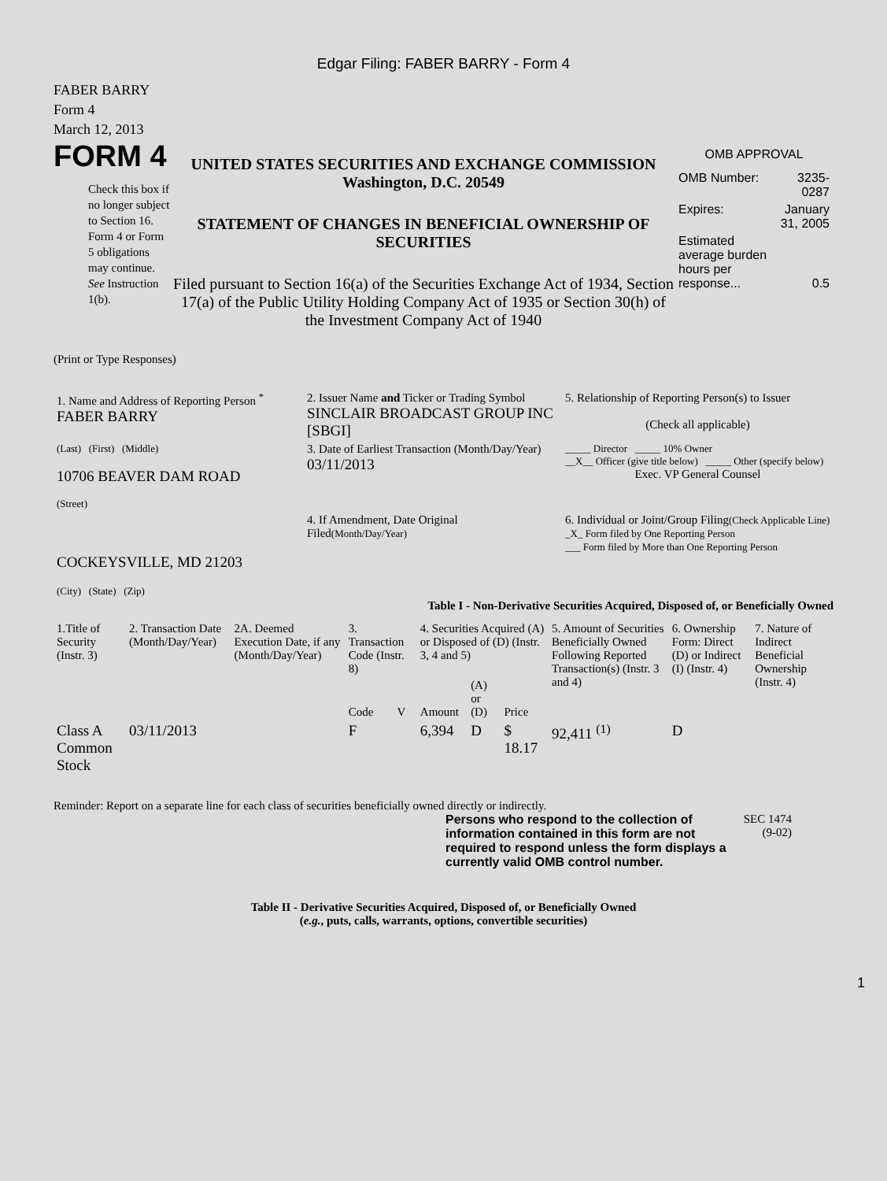Edgar Filing: FABER BARRY - Form 4
FABER BARRY
Form 4
March 12, 2013
FORM 4
Check this box if no longer subject to Section 16. Form 4 or Form 5 obligations may continue. See Instruction 1(b).
UNITED STATES SECURITIES AND EXCHANGE COMMISSION
Washington, D.C. 20549
STATEMENT OF CHANGES IN BENEFICIAL OWNERSHIP OF SECURITIES
Filed pursuant to Section 16(a) of the Securities Exchange Act of 1934, Section 17(a) of the Public Utility Holding Company Act of 1935 or Section 30(h) of the Investment Company Act of 1940
OMB APPROVAL
| OMB Number: | 3235-0287 |
| Expires: | January 31, 2005 |
| Estimated average burden hours per response... | 0.5 |
(Print or Type Responses)
| 1. Name and Address of Reporting Person <sup>*</sup> FABER BARRY | 2. Issuer Name and Ticker or Trading Symbol SINCLAIR BROADCAST GROUP INC [SBGI] | 5. Relationship of Reporting Person(s) to Issuer (Check all applicable) |
| (Last) (First) (Middle) 10706 BEAVER DAM ROAD (Street) | 3. Date of Earliest Transaction (Month/Day/Year) 03/11/2013 | _____ Director _____ 10% Owner __X__ Officer (give title below) _____ Other (specify below) Exec. VP General Counsel |
| COCKEYSVILLE, MD 21203 (City) (State) (Zip) | 4. If Amendment, Date Original Filed (Month/Day/Year) | 6. Individual or Joint/Group Filing (Check Applicable Line) _X_ Form filed by One Reporting Person ___ Form filed by More than One Reporting Person |
Table I - Non-Derivative Securities Acquired, Disposed of, or Beneficially Owned
| 1.Title of Security (Instr. 3) | 2. Transaction Date (Month/Day/Year) | 2A. Deemed Execution Date, if any (Month/Day/Year) | 3. Transaction Code (Instr. 8) | | 4. Securities Acquired (A) or Disposed of (D) (Instr. 3, 4 and 5) | | | 5. Amount of Securities Beneficially Owned Following Reported Transaction(s) (Instr. 3 and 4) | 6. Ownership Form: Direct (D) or Indirect (I) (Instr. 4) | 7. Nature of Indirect Beneficial Ownership (Instr. 4) |
| --- | --- | --- | --- | --- | --- | --- | --- | --- | --- | --- |
| | | | Code | V | Amount | (A) or (D) | Price | | | |
| Class A Common Stock | 03/11/2013 | | F | | 6,394 | D | $ 18.17 | 92,411 <sup>(1)</sup> | D | |
Reminder: Report on a separate line for each class of securities beneficially owned directly or indirectly.
Persons who respond to the collection of information contained in this form are not required to respond unless the form displays a currently valid OMB control number.
SEC 1474
(9-02)
Table II - Derivative Securities Acquired, Disposed of, or Beneficially Owned
(e.g., puts, calls, warrants, options, convertible securities)
1